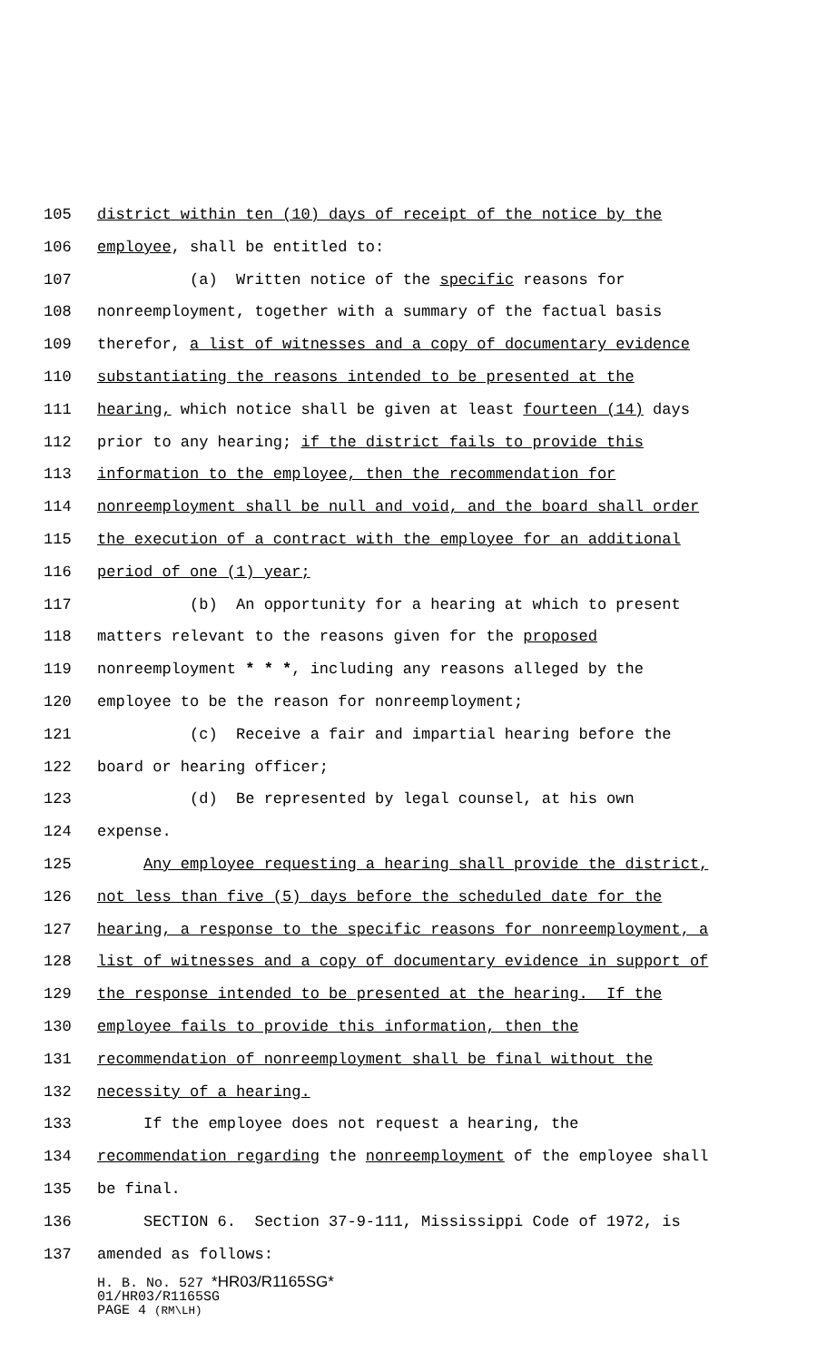105 district within ten (10) days of receipt of the notice by the
106 employee, shall be entitled to:
107 (a) Written notice of the specific reasons for
108 nonreemployment, together with a summary of the factual basis
109 therefor, a list of witnesses and a copy of documentary evidence
110 substantiating the reasons intended to be presented at the
111 hearing, which notice shall be given at least fourteen (14) days
112 prior to any hearing; if the district fails to provide this
113 information to the employee, then the recommendation for
114 nonreemployment shall be null and void, and the board shall order
115 the execution of a contract with the employee for an additional
116 period of one (1) year;
117 (b) An opportunity for a hearing at which to present
118 matters relevant to the reasons given for the proposed
119 nonreemployment * * *, including any reasons alleged by the
120 employee to be the reason for nonreemployment;
121 (c) Receive a fair and impartial hearing before the
122 board or hearing officer;
123 (d) Be represented by legal counsel, at his own
124 expense.
125 Any employee requesting a hearing shall provide the district,
126 not less than five (5) days before the scheduled date for the
127 hearing, a response to the specific reasons for nonreemployment, a
128 list of witnesses and a copy of documentary evidence in support of
129 the response intended to be presented at the hearing. If the
130 employee fails to provide this information, then the
131 recommendation of nonreemployment shall be final without the
132 necessity of a hearing.
133 If the employee does not request a hearing, the
134 recommendation regarding the nonreemployment of the employee shall
135 be final.
136 SECTION 6. Section 37-9-111, Mississippi Code of 1972, is
137 amended as follows:
H. B. No. 527 *HR03/R1165SG*
01/HR03/R1165SG
PAGE 4 (RM\LH)